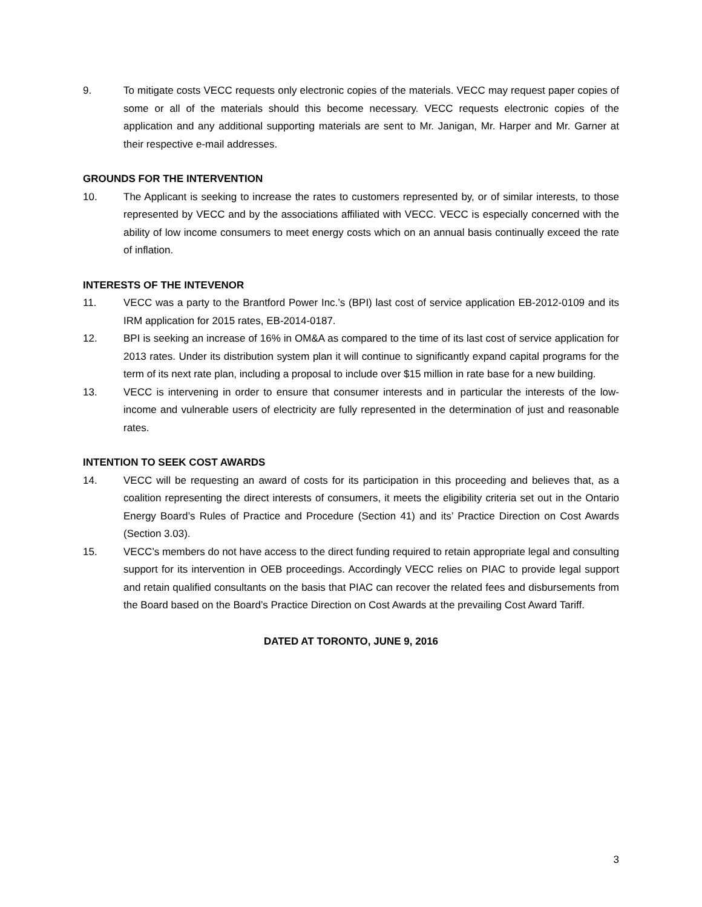9. To mitigate costs VECC requests only electronic copies of the materials. VECC may request paper copies of some or all of the materials should this become necessary. VECC requests electronic copies of the application and any additional supporting materials are sent to Mr. Janigan, Mr. Harper and Mr. Garner at their respective e-mail addresses.
GROUNDS FOR THE INTERVENTION
10. The Applicant is seeking to increase the rates to customers represented by, or of similar interests, to those represented by VECC and by the associations affiliated with VECC. VECC is especially concerned with the ability of low income consumers to meet energy costs which on an annual basis continually exceed the rate of inflation.
INTERESTS OF THE INTEVENOR
11. VECC was a party to the Brantford Power Inc.’s (BPI) last cost of service application EB-2012-0109 and its IRM application for 2015 rates, EB-2014-0187.
12. BPI is seeking an increase of 16% in OM&A as compared to the time of its last cost of service application for 2013 rates. Under its distribution system plan it will continue to significantly expand capital programs for the term of its next rate plan, including a proposal to include over $15 million in rate base for a new building.
13. VECC is intervening in order to ensure that consumer interests and in particular the interests of the low-income and vulnerable users of electricity are fully represented in the determination of just and reasonable rates.
INTENTION TO SEEK COST AWARDS
14. VECC will be requesting an award of costs for its participation in this proceeding and believes that, as a coalition representing the direct interests of consumers, it meets the eligibility criteria set out in the Ontario Energy Board’s Rules of Practice and Procedure (Section 41) and its’ Practice Direction on Cost Awards (Section 3.03).
15. VECC’s members do not have access to the direct funding required to retain appropriate legal and consulting support for its intervention in OEB proceedings. Accordingly VECC relies on PIAC to provide legal support and retain qualified consultants on the basis that PIAC can recover the related fees and disbursements from the Board based on the Board’s Practice Direction on Cost Awards at the prevailing Cost Award Tariff.
DATED AT TORONTO, JUNE 9, 2016
3